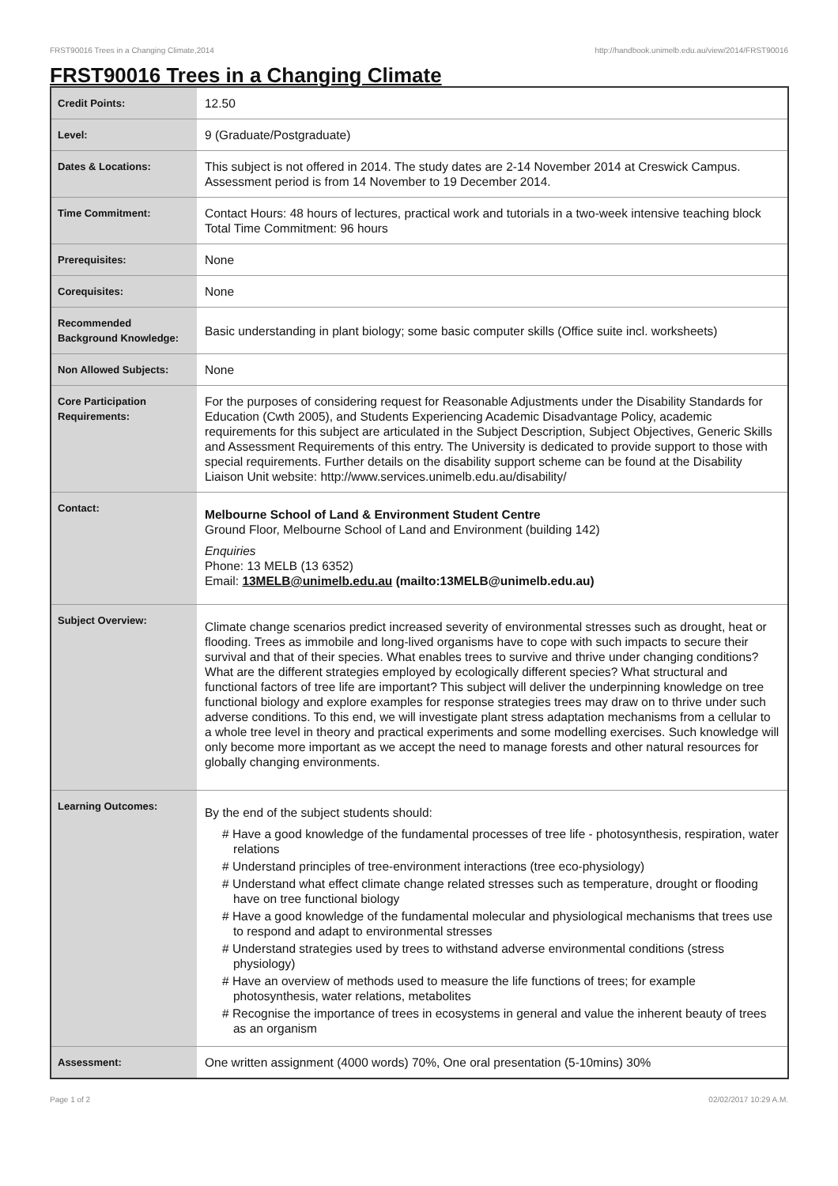FRST90016 Trees in a Changing Climate,2014 http://handbook.unimelb.edu.au/view/2014/FRST90016
FRST90016 Trees in a Changing Climate
| Credit Points: | 12.50 |
| Level: | 9 (Graduate/Postgraduate) |
| Dates & Locations: | This subject is not offered in 2014. The study dates are 2-14 November 2014 at Creswick Campus. Assessment period is from 14 November to 19 December 2014. |
| Time Commitment: | Contact Hours: 48 hours of lectures, practical work and tutorials in a two-week intensive teaching block Total Time Commitment: 96 hours |
| Prerequisites: | None |
| Corequisites: | None |
| Recommended Background Knowledge: | Basic understanding in plant biology; some basic computer skills (Office suite incl. worksheets) |
| Non Allowed Subjects: | None |
| Core Participation Requirements: | For the purposes of considering request for Reasonable Adjustments under the Disability Standards for Education (Cwth 2005), and Students Experiencing Academic Disadvantage Policy, academic requirements for this subject are articulated in the Subject Description, Subject Objectives, Generic Skills and Assessment Requirements of this entry. The University is dedicated to provide support to those with special requirements. Further details on the disability support scheme can be found at the Disability Liaison Unit website: http://www.services.unimelb.edu.au/disability/ |
| Contact: | Melbourne School of Land & Environment Student Centre Ground Floor, Melbourne School of Land and Environment (building 142) Enquiries Phone: 13 MELB (13 6352) Email: 13MELB@unimelb.edu.au (mailto:13MELB@unimelb.edu.au) |
| Subject Overview: | Climate change scenarios predict increased severity of environmental stresses such as drought, heat or flooding. Trees as immobile and long-lived organisms have to cope with such impacts to secure their survival and that of their species. What enables trees to survive and thrive under changing conditions? What are the different strategies employed by ecologically different species? What structural and functional factors of tree life are important? This subject will deliver the underpinning knowledge on tree functional biology and explore examples for response strategies trees may draw on to thrive under such adverse conditions. To this end, we will investigate plant stress adaptation mechanisms from a cellular to a whole tree level in theory and practical experiments and some modelling exercises. Such knowledge will only become more important as we accept the need to manage forests and other natural resources for globally changing environments. |
| Learning Outcomes: | By the end of the subject students should: # Have a good knowledge of the fundamental processes of tree life - photosynthesis, respiration, water relations # Understand principles of tree-environment interactions (tree eco-physiology) # Understand what effect climate change related stresses such as temperature, drought or flooding have on tree functional biology # Have a good knowledge of the fundamental molecular and physiological mechanisms that trees use to respond and adapt to environmental stresses # Understand strategies used by trees to withstand adverse environmental conditions (stress physiology) # Have an overview of methods used to measure the life functions of trees; for example photosynthesis, water relations, metabolites # Recognise the importance of trees in ecosystems in general and value the inherent beauty of trees as an organism |
| Assessment: | One written assignment (4000 words) 70%, One oral presentation (5-10mins) 30% |
Page 1 of 2 02/02/2017 10:29 A.M.